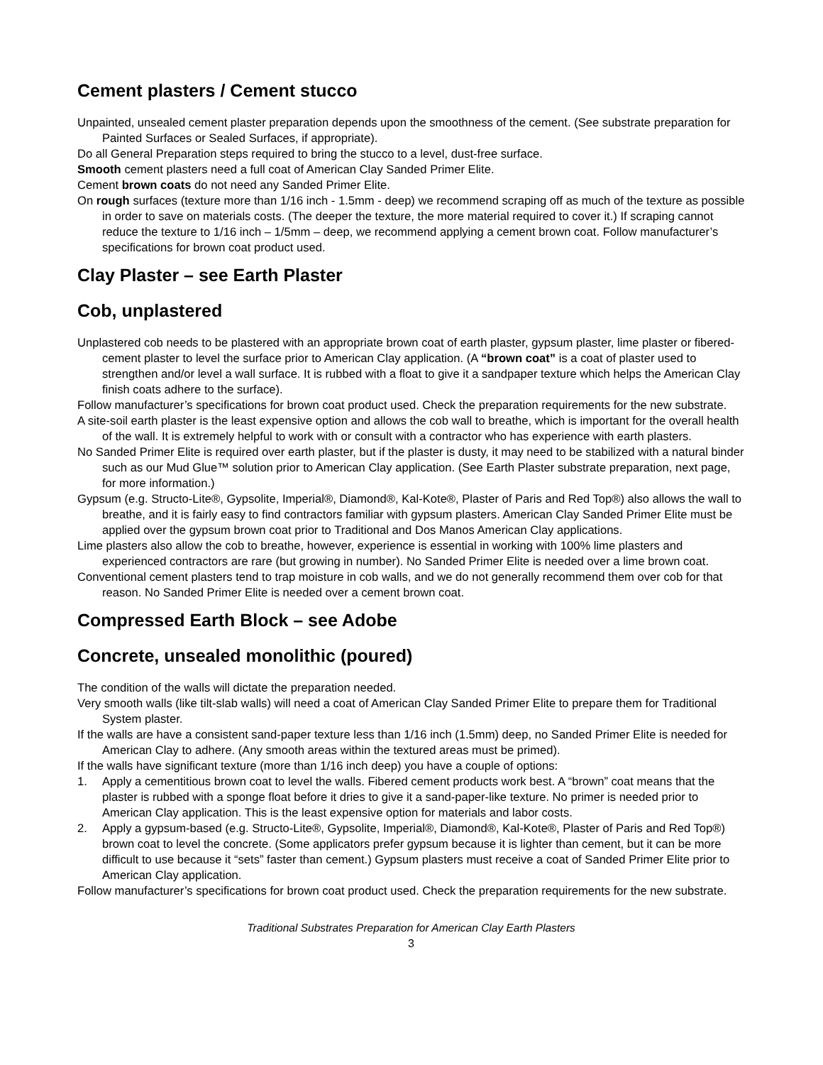Cement plasters / Cement stucco
Unpainted, unsealed cement plaster preparation depends upon the smoothness of the cement. (See substrate preparation for Painted Surfaces or Sealed Surfaces, if appropriate).
Do all General Preparation steps required to bring the stucco to a level, dust-free surface.
Smooth cement plasters need a full coat of American Clay Sanded Primer Elite.
Cement brown coats do not need any Sanded Primer Elite.
On rough surfaces (texture more than 1/16 inch - 1.5mm - deep) we recommend scraping off as much of the texture as possible in order to save on materials costs. (The deeper the texture, the more material required to cover it.) If scraping cannot reduce the texture to 1/16 inch – 1/5mm – deep, we recommend applying a cement brown coat. Follow manufacturer’s specifications for brown coat product used.
Clay Plaster – see Earth Plaster
Cob, unplastered
Unplastered cob needs to be plastered with an appropriate brown coat of earth plaster, gypsum plaster, lime plaster or fibered-cement plaster to level the surface prior to American Clay application. (A “brown coat” is a coat of plaster used to strengthen and/or level a wall surface. It is rubbed with a float to give it a sandpaper texture which helps the American Clay finish coats adhere to the surface).
Follow manufacturer’s specifications for brown coat product used. Check the preparation requirements for the new substrate.
A site-soil earth plaster is the least expensive option and allows the cob wall to breathe, which is important for the overall health of the wall. It is extremely helpful to work with or consult with a contractor who has experience with earth plasters.
No Sanded Primer Elite is required over earth plaster, but if the plaster is dusty, it may need to be stabilized with a natural binder such as our Mud Glue™ solution prior to American Clay application. (See Earth Plaster substrate preparation, next page, for more information.)
Gypsum (e.g. Structo-Lite®, Gypsolite, Imperial®, Diamond®, Kal-Kote®, Plaster of Paris and Red Top®) also allows the wall to breathe, and it is fairly easy to find contractors familiar with gypsum plasters. American Clay Sanded Primer Elite must be applied over the gypsum brown coat prior to Traditional and Dos Manos American Clay applications.
Lime plasters also allow the cob to breathe, however, experience is essential in working with 100% lime plasters and experienced contractors are rare (but growing in number). No Sanded Primer Elite is needed over a lime brown coat.
Conventional cement plasters tend to trap moisture in cob walls, and we do not generally recommend them over cob for that reason. No Sanded Primer Elite is needed over a cement brown coat.
Compressed Earth Block – see Adobe
Concrete, unsealed monolithic (poured)
The condition of the walls will dictate the preparation needed.
Very smooth walls (like tilt-slab walls) will need a coat of American Clay Sanded Primer Elite to prepare them for Traditional System plaster.
If the walls are have a consistent sand-paper texture less than 1/16 inch (1.5mm) deep, no Sanded Primer Elite is needed for American Clay to adhere. (Any smooth areas within the textured areas must be primed).
If the walls have significant texture (more than 1/16 inch deep) you have a couple of options:
1. Apply a cementitious brown coat to level the walls. Fibered cement products work best. A “brown” coat means that the plaster is rubbed with a sponge float before it dries to give it a sand-paper-like texture. No primer is needed prior to American Clay application. This is the least expensive option for materials and labor costs.
2. Apply a gypsum-based (e.g. Structo-Lite®, Gypsolite, Imperial®, Diamond®, Kal-Kote®, Plaster of Paris and Red Top®) brown coat to level the concrete. (Some applicators prefer gypsum because it is lighter than cement, but it can be more difficult to use because it “sets” faster than cement.) Gypsum plasters must receive a coat of Sanded Primer Elite prior to American Clay application.
Follow manufacturer’s specifications for brown coat product used. Check the preparation requirements for the new substrate.
Traditional Substrates Preparation for American Clay Earth Plasters
3